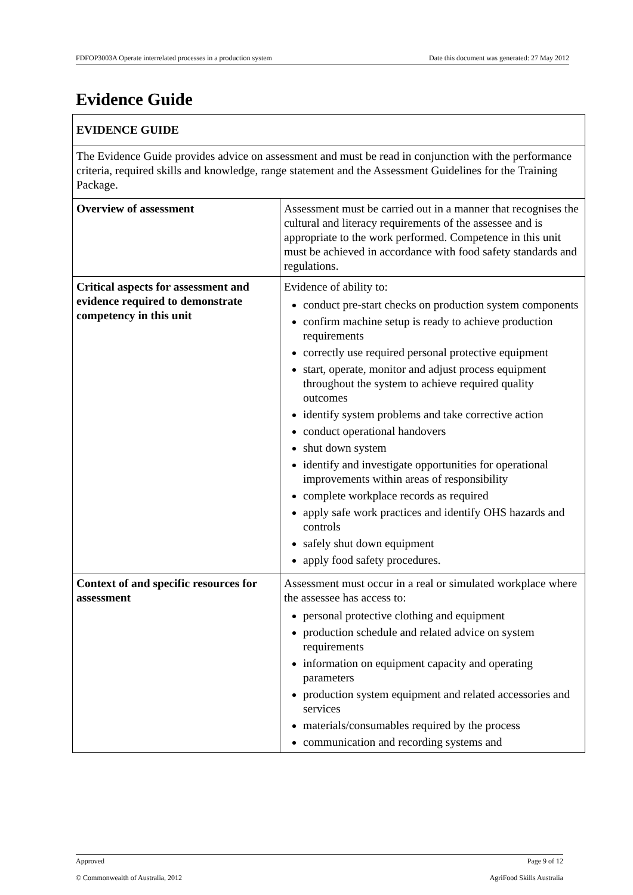FDFOP3003A Operate interrelated processes in a production system Date this document was generated: 27 May 2012
Evidence Guide
| EVIDENCE GUIDE | |
| The Evidence Guide provides advice on assessment and must be read in conjunction with the performance criteria, required skills and knowledge, range statement and the Assessment Guidelines for the Training Package. | |
| Overview of assessment | Assessment must be carried out in a manner that recognises the cultural and literacy requirements of the assessee and is appropriate to the work performed. Competence in this unit must be achieved in accordance with food safety standards and regulations. |
| Critical aspects for assessment and evidence required to demonstrate competency in this unit | Evidence of ability to: conduct pre-start checks on production system components confirm machine setup is ready to achieve production requirements correctly use required personal protective equipment start, operate, monitor and adjust process equipment throughout the system to achieve required quality outcomes identify system problems and take corrective action conduct operational handovers shut down system identify and investigate opportunities for operational improvements within areas of responsibility complete workplace records as required apply safe work practices and identify OHS hazards and controls safely shut down equipment apply food safety procedures. |
| Context of and specific resources for assessment | Assessment must occur in a real or simulated workplace where the assessee has access to: personal protective clothing and equipment production schedule and related advice on system requirements information on equipment capacity and operating parameters production system equipment and related accessories and services materials/consumables required by the process communication and recording systems and |
Approved Page 9 of 12
© Commonwealth of Australia, 2012 AgriFood Skills Australia